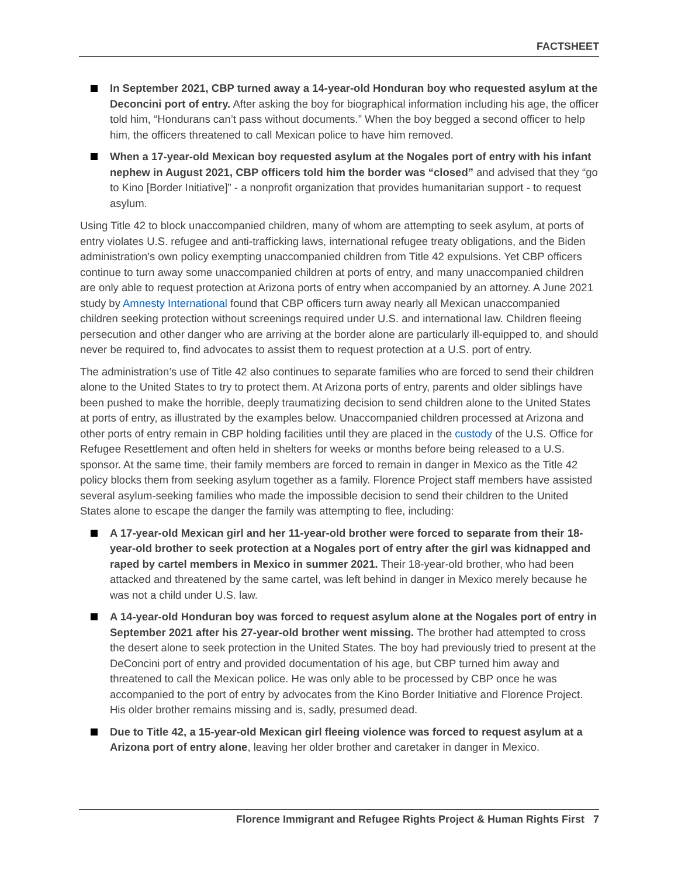FACTSHEET
In September 2021, CBP turned away a 14-year-old Honduran boy who requested asylum at the Deconcini port of entry. After asking the boy for biographical information including his age, the officer told him, “Hondurans can’t pass without documents.” When the boy begged a second officer to help him, the officers threatened to call Mexican police to have him removed.
When a 17-year-old Mexican boy requested asylum at the Nogales port of entry with his infant nephew in August 2021, CBP officers told him the border was “closed” and advised that they “go to Kino [Border Initiative]” - a nonprofit organization that provides humanitarian support - to request asylum.
Using Title 42 to block unaccompanied children, many of whom are attempting to seek asylum, at ports of entry violates U.S. refugee and anti-trafficking laws, international refugee treaty obligations, and the Biden administration’s own policy exempting unaccompanied children from Title 42 expulsions. Yet CBP officers continue to turn away some unaccompanied children at ports of entry, and many unaccompanied children are only able to request protection at Arizona ports of entry when accompanied by an attorney. A June 2021 study by Amnesty International found that CBP officers turn away nearly all Mexican unaccompanied children seeking protection without screenings required under U.S. and international law. Children fleeing persecution and other danger who are arriving at the border alone are particularly ill-equipped to, and should never be required to, find advocates to assist them to request protection at a U.S. port of entry.
The administration’s use of Title 42 also continues to separate families who are forced to send their children alone to the United States to try to protect them. At Arizona ports of entry, parents and older siblings have been pushed to make the horrible, deeply traumatizing decision to send children alone to the United States at ports of entry, as illustrated by the examples below. Unaccompanied children processed at Arizona and other ports of entry remain in CBP holding facilities until they are placed in the custody of the U.S. Office for Refugee Resettlement and often held in shelters for weeks or months before being released to a U.S. sponsor. At the same time, their family members are forced to remain in danger in Mexico as the Title 42 policy blocks them from seeking asylum together as a family. Florence Project staff members have assisted several asylum-seeking families who made the impossible decision to send their children to the United States alone to escape the danger the family was attempting to flee, including:
A 17-year-old Mexican girl and her 11-year-old brother were forced to separate from their 18-year-old brother to seek protection at a Nogales port of entry after the girl was kidnapped and raped by cartel members in Mexico in summer 2021. Their 18-year-old brother, who had been attacked and threatened by the same cartel, was left behind in danger in Mexico merely because he was not a child under U.S. law.
A 14-year-old Honduran boy was forced to request asylum alone at the Nogales port of entry in September 2021 after his 27-year-old brother went missing. The brother had attempted to cross the desert alone to seek protection in the United States. The boy had previously tried to present at the DeConcini port of entry and provided documentation of his age, but CBP turned him away and threatened to call the Mexican police. He was only able to be processed by CBP once he was accompanied to the port of entry by advocates from the Kino Border Initiative and Florence Project. His older brother remains missing and is, sadly, presumed dead.
Due to Title 42, a 15-year-old Mexican girl fleeing violence was forced to request asylum at a Arizona port of entry alone, leaving her older brother and caretaker in danger in Mexico.
Florence Immigrant and Refugee Rights Project & Human Rights First 7